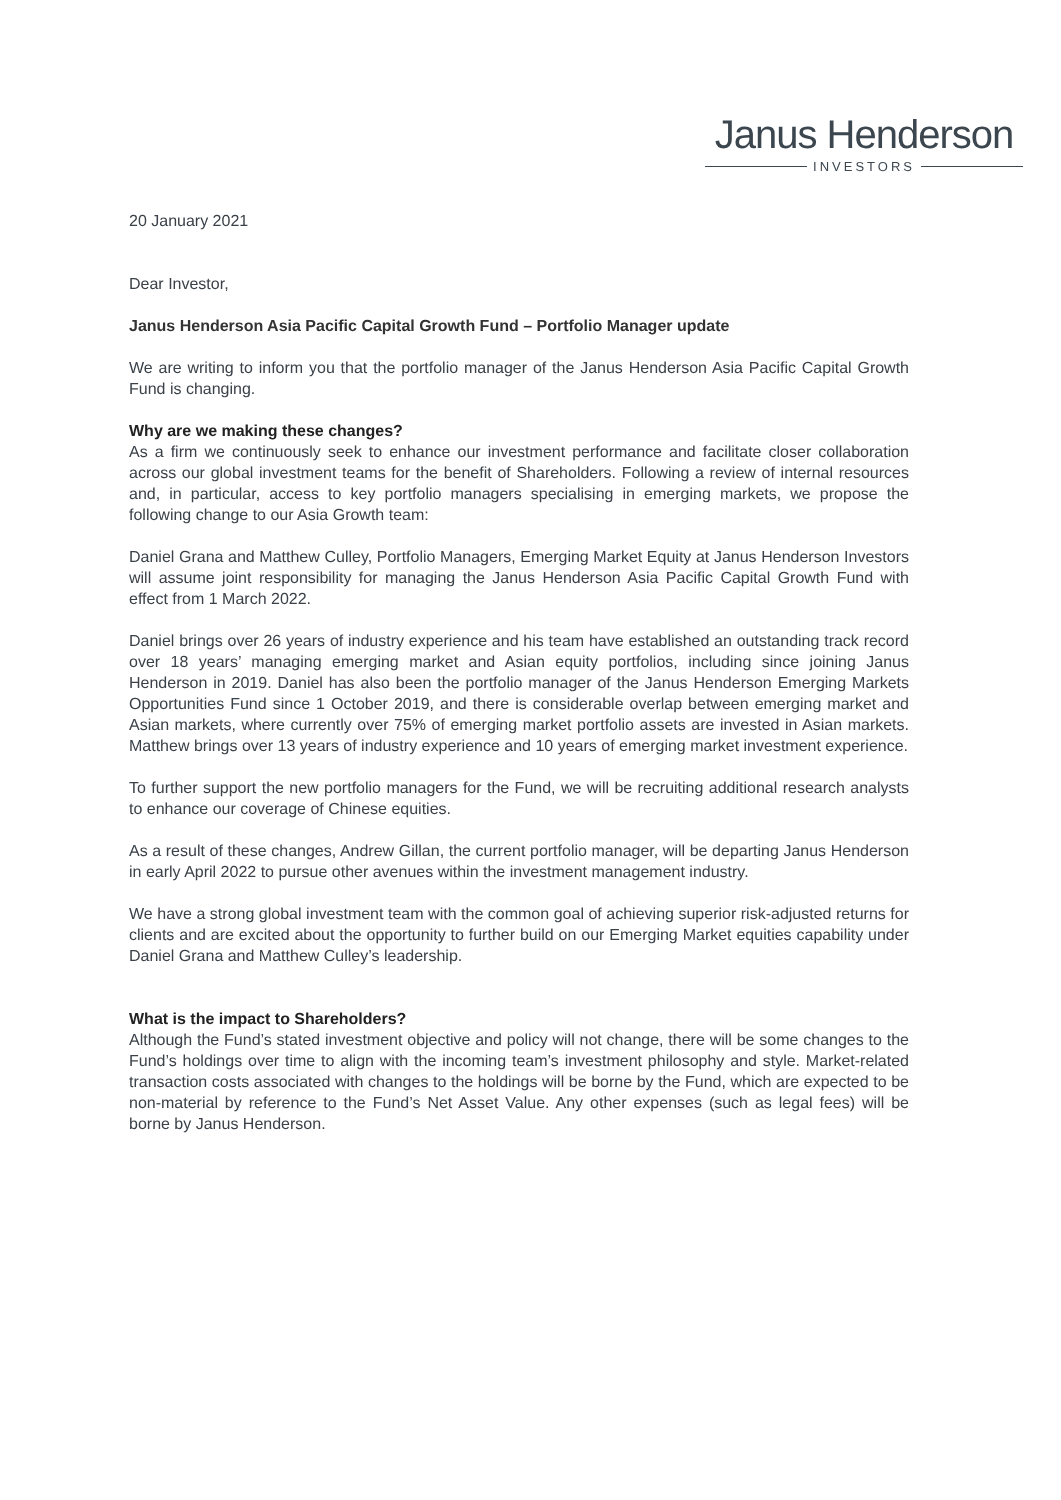Janus Henderson
INVESTORS
20 January 2021
Dear Investor,
Janus Henderson Asia Pacific Capital Growth Fund – Portfolio Manager update
We are writing to inform you that the portfolio manager of the Janus Henderson Asia Pacific Capital Growth Fund is changing.
Why are we making these changes?
As a firm we continuously seek to enhance our investment performance and facilitate closer collaboration across our global investment teams for the benefit of Shareholders. Following a review of internal resources and, in particular, access to key portfolio managers specialising in emerging markets, we propose the following change to our Asia Growth team:
Daniel Grana and Matthew Culley, Portfolio Managers, Emerging Market Equity at Janus Henderson Investors will assume joint responsibility for managing the Janus Henderson Asia Pacific Capital Growth Fund with effect from 1 March 2022.
Daniel brings over 26 years of industry experience and his team have established an outstanding track record over 18 years’ managing emerging market and Asian equity portfolios, including since joining Janus Henderson in 2019. Daniel has also been the portfolio manager of the Janus Henderson Emerging Markets Opportunities Fund since 1 October 2019, and there is considerable overlap between emerging market and Asian markets, where currently over 75% of emerging market portfolio assets are invested in Asian markets. Matthew brings over 13 years of industry experience and 10 years of emerging market investment experience.
To further support the new portfolio managers for the Fund, we will be recruiting additional research analysts to enhance our coverage of Chinese equities.
As a result of these changes, Andrew Gillan, the current portfolio manager, will be departing Janus Henderson in early April 2022 to pursue other avenues within the investment management industry.
We have a strong global investment team with the common goal of achieving superior risk-adjusted returns for clients and are excited about the opportunity to further build on our Emerging Market equities capability under Daniel Grana and Matthew Culley’s leadership.
What is the impact to Shareholders?
Although the Fund’s stated investment objective and policy will not change, there will be some changes to the Fund’s holdings over time to align with the incoming team’s investment philosophy and style. Market-related transaction costs associated with changes to the holdings will be borne by the Fund, which are expected to be non-material by reference to the Fund’s Net Asset Value. Any other expenses (such as legal fees) will be borne by Janus Henderson.